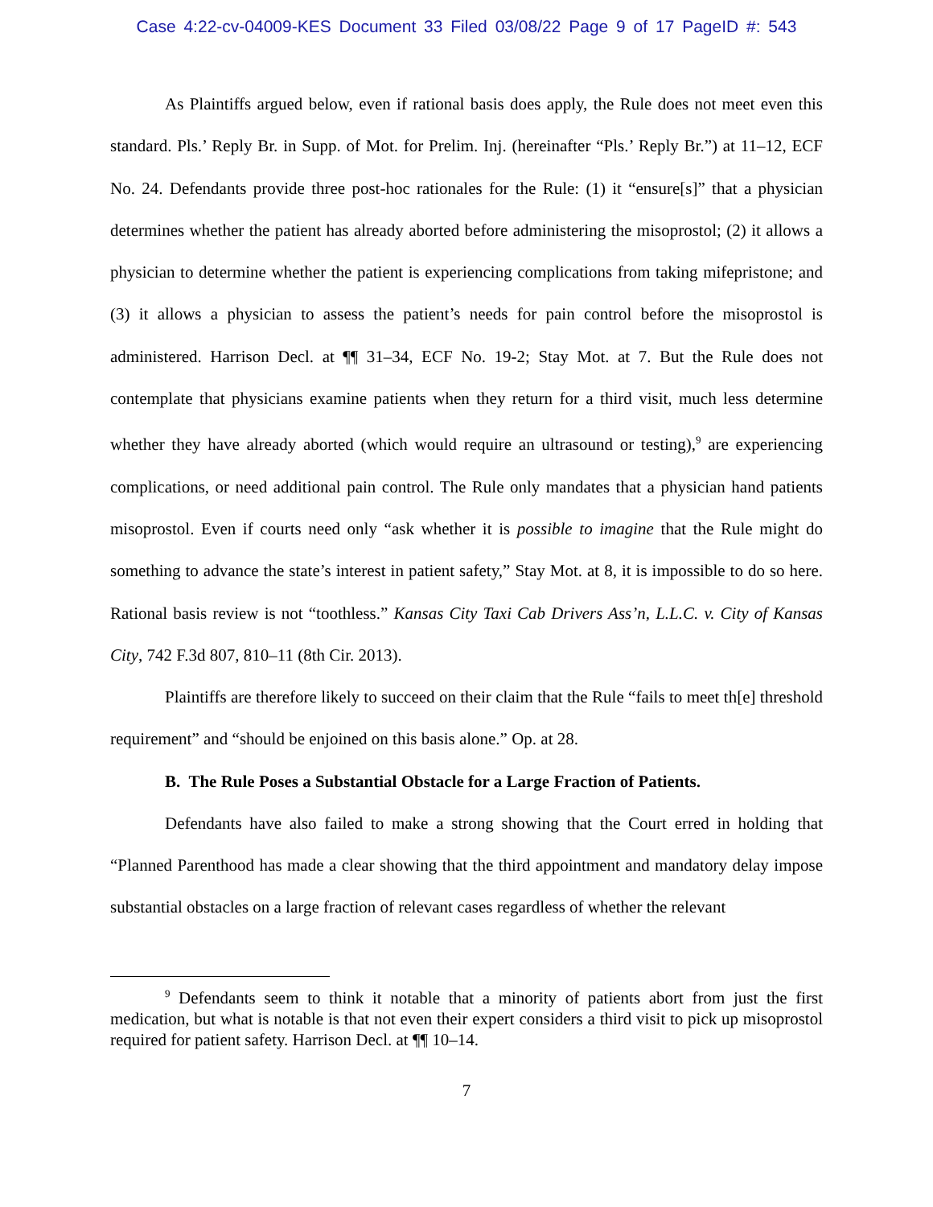Case 4:22-cv-04009-KES Document 33 Filed 03/08/22 Page 9 of 17 PageID #: 543
As Plaintiffs argued below, even if rational basis does apply, the Rule does not meet even this standard. Pls.’ Reply Br. in Supp. of Mot. for Prelim. Inj. (hereinafter “Pls.’ Reply Br.”) at 11–12, ECF No. 24. Defendants provide three post-hoc rationales for the Rule: (1) it “ensure[s]” that a physician determines whether the patient has already aborted before administering the misoprostol; (2) it allows a physician to determine whether the patient is experiencing complications from taking mifepristone; and (3) it allows a physician to assess the patient’s needs for pain control before the misoprostol is administered. Harrison Decl. at ¶¶ 31–34, ECF No. 19-2; Stay Mot. at 7. But the Rule does not contemplate that physicians examine patients when they return for a third visit, much less determine whether they have already aborted (which would require an ultrasound or testing),<sup>9</sup> are experiencing complications, or need additional pain control. The Rule only mandates that a physician hand patients misoprostol. Even if courts need only “ask whether it is possible to imagine that the Rule might do something to advance the state’s interest in patient safety,” Stay Mot. at 8, it is impossible to do so here. Rational basis review is not “toothless.” Kansas City Taxi Cab Drivers Ass’n, L.L.C. v. City of Kansas City, 742 F.3d 807, 810–11 (8th Cir. 2013).
Plaintiffs are therefore likely to succeed on their claim that the Rule “fails to meet th[e] threshold requirement” and “should be enjoined on this basis alone.” Op. at 28.
B. The Rule Poses a Substantial Obstacle for a Large Fraction of Patients.
Defendants have also failed to make a strong showing that the Court erred in holding that “Planned Parenthood has made a clear showing that the third appointment and mandatory delay impose substantial obstacles on a large fraction of relevant cases regardless of whether the relevant
<sup>9</sup> Defendants seem to think it notable that a minority of patients abort from just the first medication, but what is notable is that not even their expert considers a third visit to pick up misoprostol required for patient safety. Harrison Decl. at ¶¶ 10–14.
7